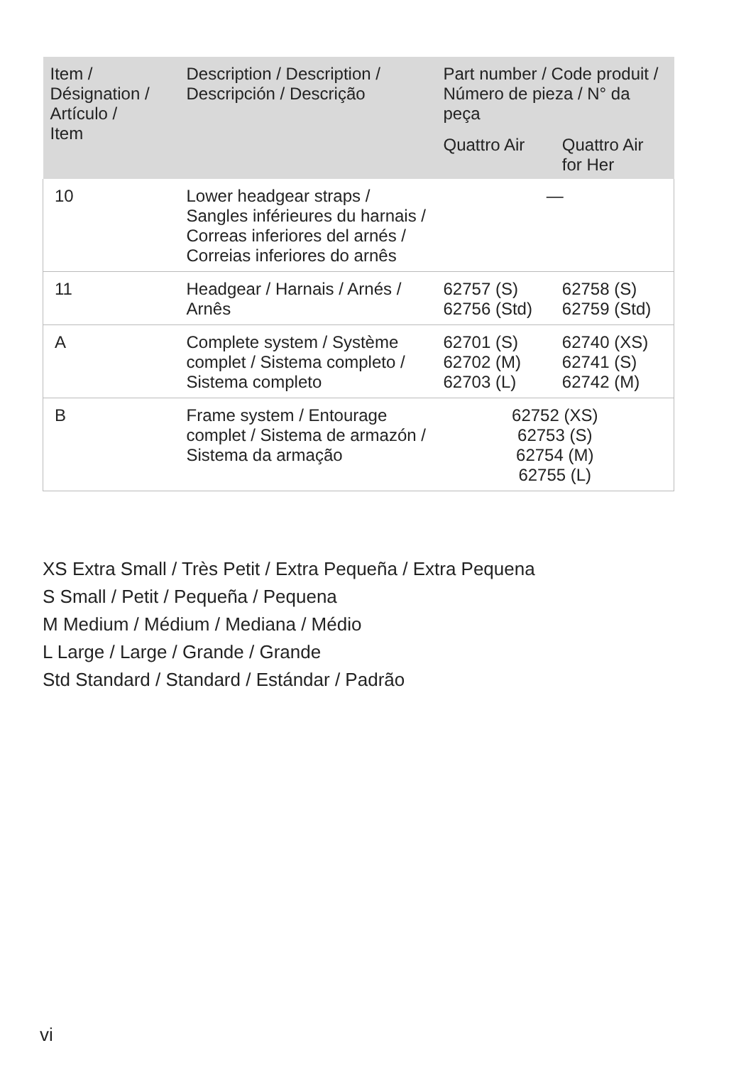| Item / Désignation / Artículo / Item | Description / Description / Descripción / Descrição | Part number / Code produit / Número de pieza / N° da peça | |
| --- | --- | --- | --- |
| | | Quattro Air | Quattro Air for Her |
| 10 | Lower headgear straps / Sangles inférieures du harnais / Correas inferiores del arnés / Correias inferiores do arnês | — | |
| 11 | Headgear / Harnais / Arnés / Arnês | 62757 (S) 62756 (Std) | 62758 (S) 62759 (Std) |
| A | Complete system / Système complet / Sistema completo / Sistema completo | 62701 (S) 62702 (M) 62703 (L) | 62740 (XS) 62741 (S) 62742 (M) |
| B | Frame system / Entourage complet / Sistema de armazón / Sistema da armação | 62752 (XS) 62753 (S) 62754 (M) 62755 (L) | |
XS Extra Small / Très Petit / Extra Pequeña / Extra Pequena
S Small / Petit / Pequeña / Pequena
M Medium / Médium / Mediana / Médio
L Large / Large / Grande / Grande
Std Standard / Standard / Estándar / Padrão
vi